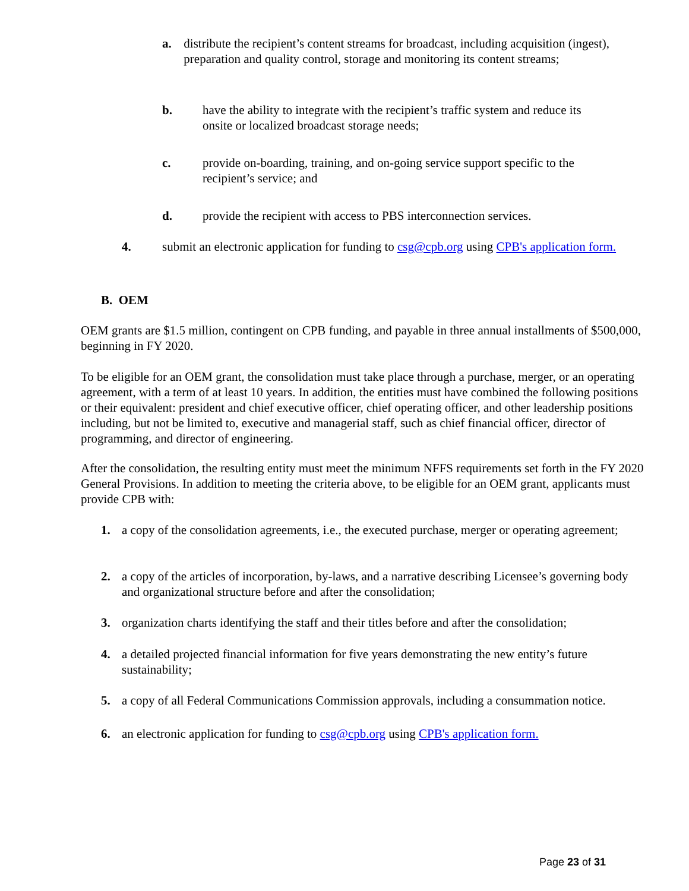a. distribute the recipient’s content streams for broadcast, including acquisition (ingest), preparation and quality control, storage and monitoring its content streams;
b. have the ability to integrate with the recipient’s traffic system and reduce its onsite or localized broadcast storage needs;
c. provide on-boarding, training, and on-going service support specific to the recipient’s service; and
d. provide the recipient with access to PBS interconnection services.
4. submit an electronic application for funding to csg@cpb.org using CPB's application form.
B. OEM
OEM grants are $1.5 million, contingent on CPB funding, and payable in three annual installments of $500,000, beginning in FY 2020.
To be eligible for an OEM grant, the consolidation must take place through a purchase, merger, or an operating agreement, with a term of at least 10 years. In addition, the entities must have combined the following positions or their equivalent: president and chief executive officer, chief operating officer, and other leadership positions including, but not be limited to, executive and managerial staff, such as chief financial officer, director of programming, and director of engineering.
After the consolidation, the resulting entity must meet the minimum NFFS requirements set forth in the FY 2020 General Provisions. In addition to meeting the criteria above, to be eligible for an OEM grant, applicants must provide CPB with:
1. a copy of the consolidation agreements, i.e., the executed purchase, merger or operating agreement;
2. a copy of the articles of incorporation, by-laws, and a narrative describing Licensee’s governing body and organizational structure before and after the consolidation;
3. organization charts identifying the staff and their titles before and after the consolidation;
4. a detailed projected financial information for five years demonstrating the new entity’s future sustainability;
5. a copy of all Federal Communications Commission approvals, including a consummation notice.
6. an electronic application for funding to csg@cpb.org using CPB's application form.
Page 23 of 31